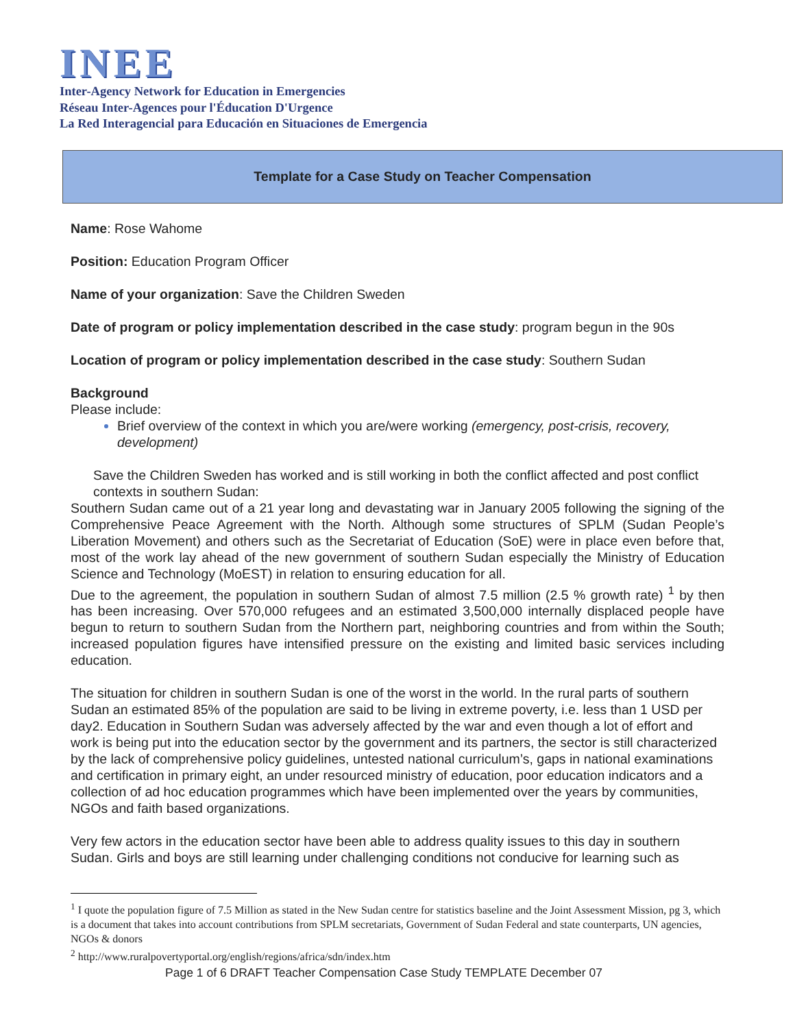INEE
Inter-Agency Network for Education in Emergencies
Réseau Inter-Agences pour l'Éducation D'Urgence
La Red Interagencial para Educación en Situaciones de Emergencia
Template for a Case Study on Teacher Compensation
Name: Rose Wahome
Position: Education Program Officer
Name of your organization: Save the Children Sweden
Date of program or policy implementation described in the case study: program begun in the 90s
Location of program or policy implementation described in the case study: Southern Sudan
Background
Please include:
Brief overview of the context in which you are/were working (emergency, post-crisis, recovery, development)
Save the Children Sweden has worked and is still working in both the conflict affected and post conflict contexts in southern Sudan:
Southern Sudan came out of a 21 year long and devastating war in January 2005 following the signing of the Comprehensive Peace Agreement with the North. Although some structures of SPLM (Sudan People’s Liberation Movement) and others such as the Secretariat of Education (SoE) were in place even before that, most of the work lay ahead of the new government of southern Sudan especially the Ministry of Education Science and Technology (MoEST) in relation to ensuring education for all.
Due to the agreement, the population in southern Sudan of almost 7.5 million (2.5 % growth rate) <sup>1</sup> by then has been increasing. Over 570,000 refugees and an estimated 3,500,000 internally displaced people have begun to return to southern Sudan from the Northern part, neighboring countries and from within the South; increased population figures have intensified pressure on the existing and limited basic services including education.
The situation for children in southern Sudan is one of the worst in the world. In the rural parts of southern Sudan an estimated 85% of the population are said to be living in extreme poverty, i.e. less than 1 USD per day2. Education in Southern Sudan was adversely affected by the war and even though a lot of effort and work is being put into the education sector by the government and its partners, the sector is still characterized by the lack of comprehensive policy guidelines, untested national curriculum’s, gaps in national examinations and certification in primary eight, an under resourced ministry of education, poor education indicators and a collection of ad hoc education programmes which have been implemented over the years by communities, NGOs and faith based organizations.
Very few actors in the education sector have been able to address quality issues to this day in southern Sudan. Girls and boys are still learning under challenging conditions not conducive for learning such as
<sup>1</sup> I quote the population figure of 7.5 Million as stated in the New Sudan centre for statistics baseline and the Joint Assessment Mission, pg 3, which is a document that takes into account contributions from SPLM secretariats, Government of Sudan Federal and state counterparts, UN agencies, NGOs & donors
<sup>2</sup> http://www.ruralpovertyportal.org/english/regions/africa/sdn/index.htm
Page 1 of 6 DRAFT Teacher Compensation Case Study TEMPLATE December 07